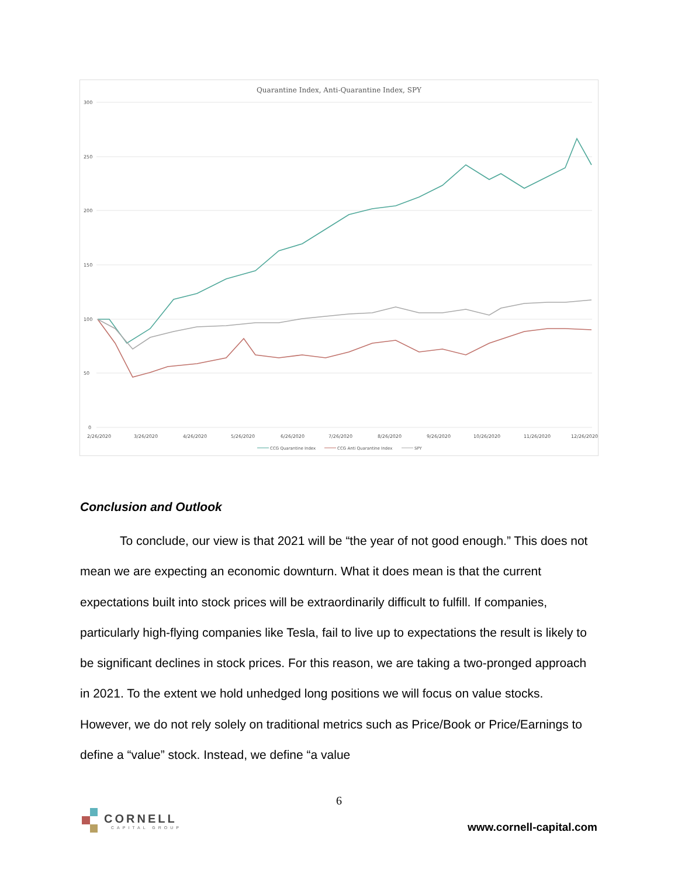Quarantine Index, Anti-Quarantine Index, SPY
300
250
200
150
100
50
0
2/26/2020
3/26/2020
4/26/2020
5/26/2020
6/26/2020
7/26/2020
8/26/2020
9/26/2020
10/26/2020
11/26/2020
12/26/2020
CCG Quarantine Index
CCG Anti Quarantine Index
SPY
Conclusion and Outlook
To conclude, our view is that 2021 will be “the year of not good enough.” This does not mean we are expecting an economic downturn. What it does mean is that the current expectations built into stock prices will be extraordinarily difficult to fulfill. If companies, particularly high-flying companies like Tesla, fail to live up to expectations the result is likely to be significant declines in stock prices. For this reason, we are taking a two-pronged approach in 2021. To the extent we hold unhedged long positions we will focus on value stocks. However, we do not rely solely on traditional metrics such as Price/Book or Price/Earnings to define a “value” stock. Instead, we define “a value
6
CORNELL
CAPITAL GROUP
www.cornell-capital.com